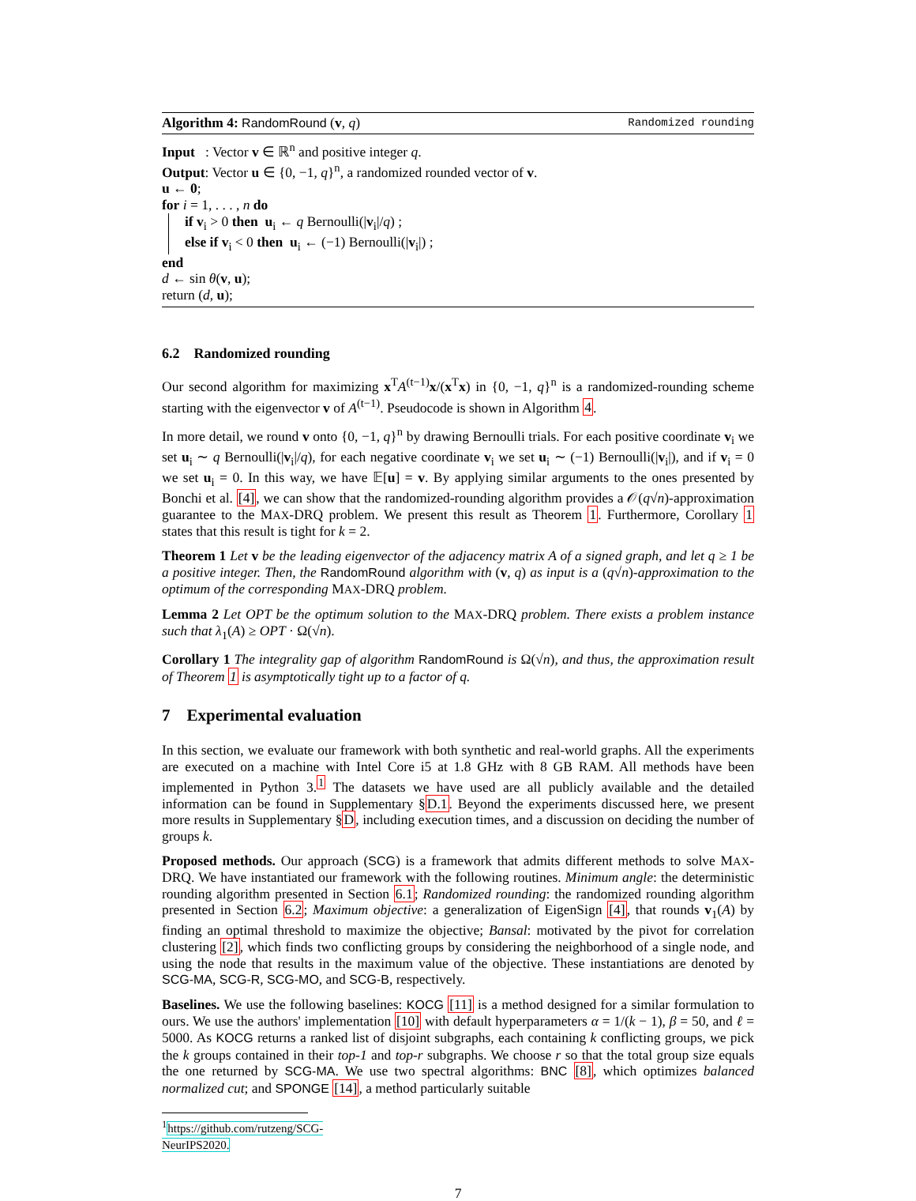Algorithm 4: RandomRound (v, q) Randomized rounding
Input : Vector v ∈ ℝ<sup>n</sup> and positive integer q.
Output: Vector u ∈ {0, −1, q}<sup>n</sup>, a randomized rounded vector of v.
u ← 0;
for i = 1, . . . , n do
if v<sub>i</sub> > 0 then u<sub>i</sub> ← q Bernoulli(|v<sub>i</sub>|/q) ;
else if v<sub>i</sub> < 0 then u<sub>i</sub> ← (−1) Bernoulli(|v<sub>i</sub>|) ;
end
d ← sin θ(v, u);
return (d, u);
6.2 Randomized rounding
Our second algorithm for maximizing x<sup>T</sup>A<sup>(t−1)</sup>x/(x<sup>T</sup>x) in {0, −1, q}<sup>n</sup> is a randomized-rounding scheme starting with the eigenvector v of A<sup>(t−1)</sup>. Pseudocode is shown in Algorithm 4.
In more detail, we round v onto {0, −1, q}<sup>n</sup> by drawing Bernoulli trials. For each positive coordinate v<sub>i</sub> we set u<sub>i</sub> ∼ q Bernoulli(|v<sub>i</sub>|/q), for each negative coordinate v<sub>i</sub> we set u<sub>i</sub> ∼ (−1) Bernoulli(|v<sub>i</sub>|), and if v<sub>i</sub> = 0 we set u<sub>i</sub> = 0. In this way, we have 𝔼[u] = v. By applying similar arguments to the ones presented by Bonchi et al. [4], we can show that the randomized-rounding algorithm provides a 𝒪(q√n)-approximation guarantee to the MAX-DRQ problem. We present this result as Theorem 1. Furthermore, Corollary 1 states that this result is tight for k = 2.
Theorem 1 Let v be the leading eigenvector of the adjacency matrix A of a signed graph, and let q ≥ 1 be a positive integer. Then, the RandomRound algorithm with (v, q) as input is a (q√n)-approximation to the optimum of the corresponding MAX-DRQ problem.
Lemma 2 Let OPT be the optimum solution to the MAX-DRQ problem. There exists a problem instance such that λ<sub>1</sub>(A) ≥ OPT · Ω(√n).
Corollary 1 The integrality gap of algorithm RandomRound is Ω(√n), and thus, the approximation result of Theorem 1 is asymptotically tight up to a factor of q.
7 Experimental evaluation
In this section, we evaluate our framework with both synthetic and real-world graphs. All the experiments are executed on a machine with Intel Core i5 at 1.8 GHz with 8 GB RAM. All methods have been implemented in Python 3.<sup>1</sup> The datasets we have used are all publicly available and the detailed information can be found in Supplementary §D.1. Beyond the experiments discussed here, we present more results in Supplementary §D, including execution times, and a discussion on deciding the number of groups k.
Proposed methods. Our approach (SCG) is a framework that admits different methods to solve MAX-DRQ. We have instantiated our framework with the following routines. Minimum angle: the deterministic rounding algorithm presented in Section 6.1; Randomized rounding: the randomized rounding algorithm presented in Section 6.2; Maximum objective: a generalization of EigenSign [4], that rounds v<sub>1</sub>(A) by finding an optimal threshold to maximize the objective; Bansal: motivated by the pivot for correlation clustering [2], which finds two conflicting groups by considering the neighborhood of a single node, and using the node that results in the maximum value of the objective. These instantiations are denoted by SCG-MA, SCG-R, SCG-MO, and SCG-B, respectively.
Baselines. We use the following baselines: KOCG [11] is a method designed for a similar formulation to ours. We use the authors' implementation [10] with default hyperparameters α = 1/(k − 1), β = 50, and ℓ = 5000. As KOCG returns a ranked list of disjoint subgraphs, each containing k conflicting groups, we pick the k groups contained in their top-1 and top-r subgraphs. We choose r so that the total group size equals the one returned by SCG-MA. We use two spectral algorithms: BNC [8], which optimizes balanced normalized cut; and SPONGE [14], a method particularly suitable
<sup>1</sup> https://github.com/rutzeng/SCG-NeurIPS2020.
7